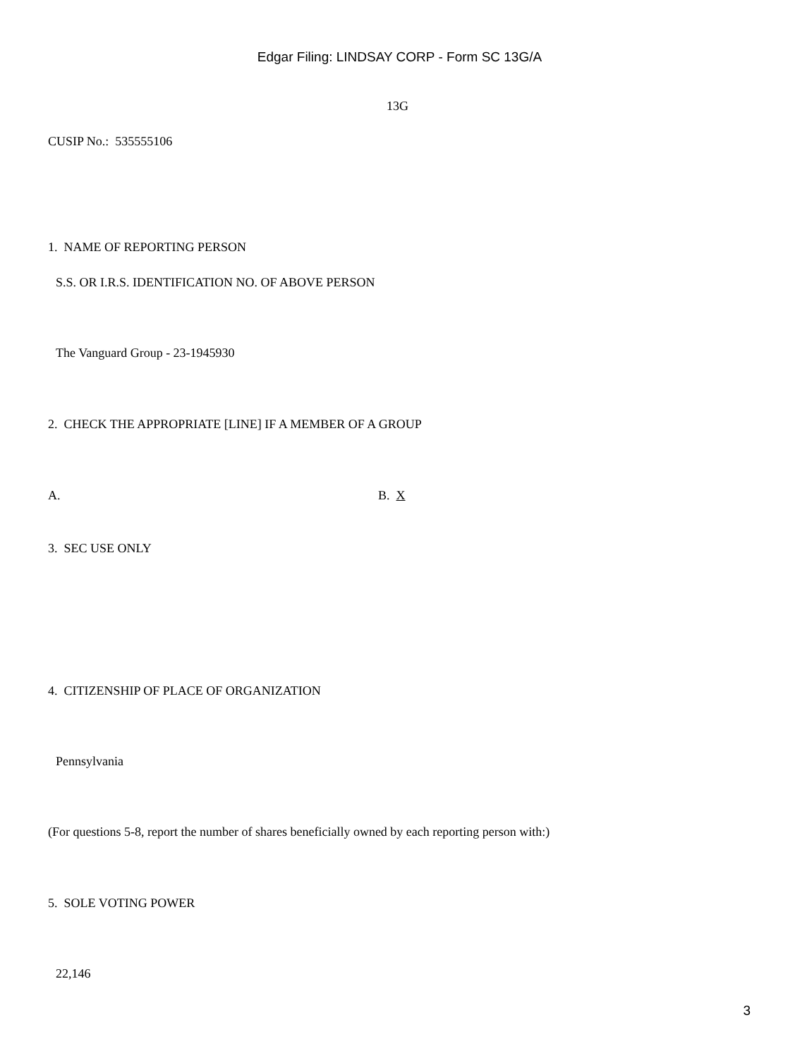Edgar Filing: LINDSAY CORP - Form SC 13G/A
13G
CUSIP No.: 535555106
1. NAME OF REPORTING PERSON
S.S. OR I.R.S. IDENTIFICATION NO. OF ABOVE PERSON
The Vanguard Group - 23-1945930
2. CHECK THE APPROPRIATE [LINE] IF A MEMBER OF A GROUP
A. B. X
3. SEC USE ONLY
4. CITIZENSHIP OF PLACE OF ORGANIZATION
Pennsylvania
(For questions 5-8, report the number of shares beneficially owned by each reporting person with:)
5. SOLE VOTING POWER
22,146
3